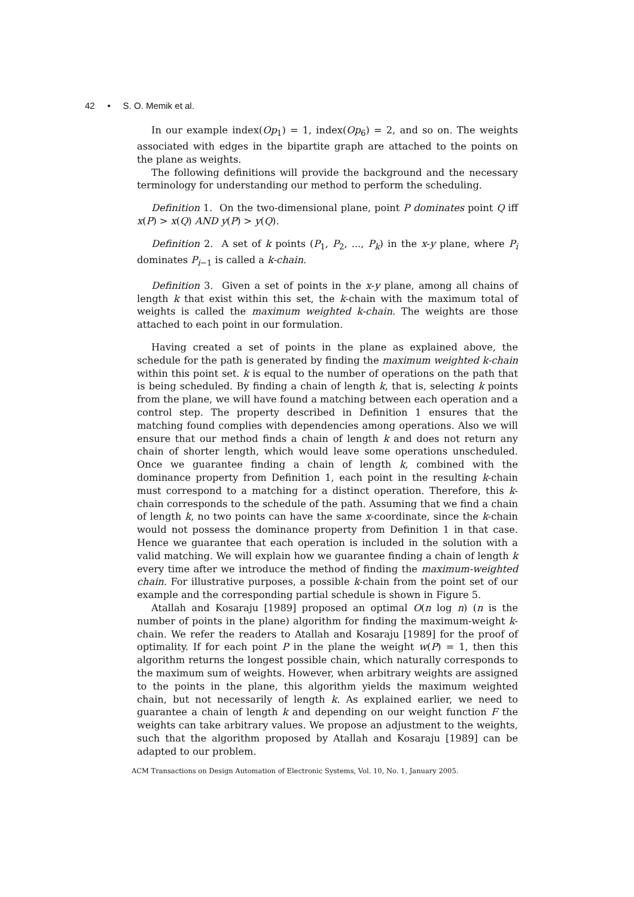42 • S. O. Memik et al.
In our example index(Op<sub>1</sub>) = 1, index(Op<sub>6</sub>) = 2, and so on. The weights associated with edges in the bipartite graph are attached to the points on the plane as weights.
The following definitions will provide the background and the necessary terminology for understanding our method to perform the scheduling.
Definition 1. On the two-dimensional plane, point P dominates point Q iff x(P) > x(Q) AND y(P) > y(Q).
Definition 2. A set of k points (P<sub>1</sub>, P<sub>2</sub>, ..., P<sub>k</sub>) in the x-y plane, where P<sub>i</sub> dominates P<sub>i−1</sub> is called a k-chain.
Definition 3. Given a set of points in the x-y plane, among all chains of length k that exist within this set, the k-chain with the maximum total of weights is called the maximum weighted k-chain. The weights are those attached to each point in our formulation.
Having created a set of points in the plane as explained above, the schedule for the path is generated by finding the maximum weighted k-chain within this point set. k is equal to the number of operations on the path that is being scheduled. By finding a chain of length k, that is, selecting k points from the plane, we will have found a matching between each operation and a control step. The property described in Definition 1 ensures that the matching found complies with dependencies among operations. Also we will ensure that our method finds a chain of length k and does not return any chain of shorter length, which would leave some operations unscheduled. Once we guarantee finding a chain of length k, combined with the dominance property from Definition 1, each point in the resulting k-chain must correspond to a matching for a distinct operation. Therefore, this k-chain corresponds to the schedule of the path. Assuming that we find a chain of length k, no two points can have the same x-coordinate, since the k-chain would not possess the dominance property from Definition 1 in that case. Hence we guarantee that each operation is included in the solution with a valid matching. We will explain how we guarantee finding a chain of length k every time after we introduce the method of finding the maximum-weighted chain. For illustrative purposes, a possible k-chain from the point set of our example and the corresponding partial schedule is shown in Figure 5.
Atallah and Kosaraju [1989] proposed an optimal O(n log n) (n is the number of points in the plane) algorithm for finding the maximum-weight k-chain. We refer the readers to Atallah and Kosaraju [1989] for the proof of optimality. If for each point P in the plane the weight w(P) = 1, then this algorithm returns the longest possible chain, which naturally corresponds to the maximum sum of weights. However, when arbitrary weights are assigned to the points in the plane, this algorithm yields the maximum weighted chain, but not necessarily of length k. As explained earlier, we need to guarantee a chain of length k and depending on our weight function F the weights can take arbitrary values. We propose an adjustment to the weights, such that the algorithm proposed by Atallah and Kosaraju [1989] can be adapted to our problem.
ACM Transactions on Design Automation of Electronic Systems, Vol. 10, No. 1, January 2005.